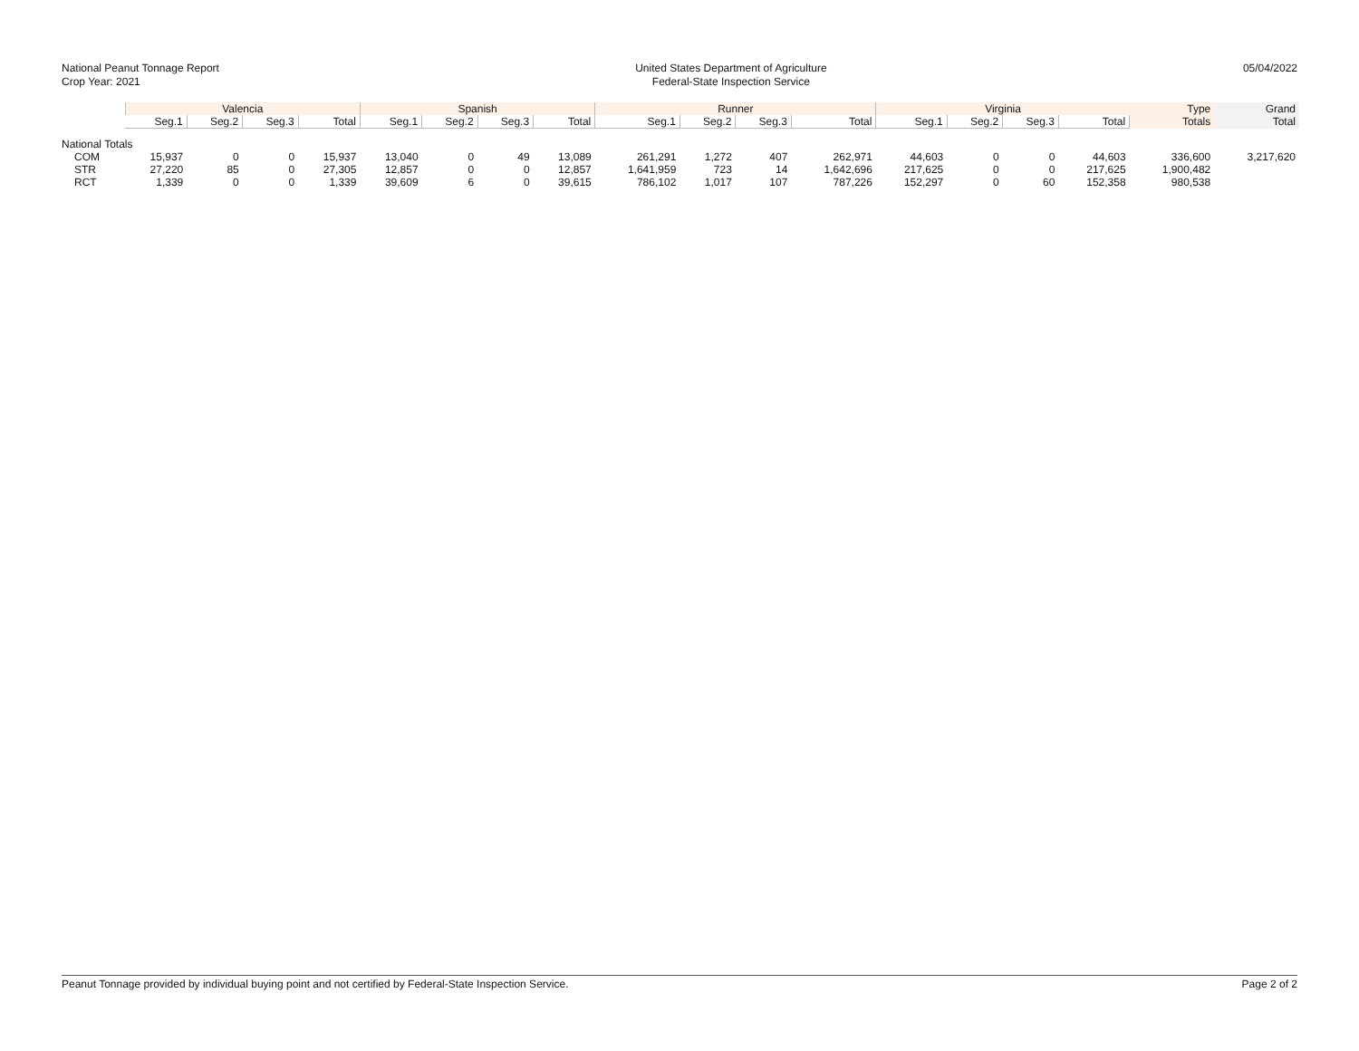National Peanut Tonnage Report
Crop Year: 2021
United States Department of Agriculture
Federal-State Inspection Service
05/04/2022
| | Valencia | | | | Spanish | | | | Runner | | | | Virginia | | | | Type | Grand |
| --- | --- | --- | --- | --- | --- | --- | --- | --- | --- | --- | --- | --- | --- | --- | --- | --- | --- | --- |
| | Seg.1 | Seg.2 | Seg.3 | Total | Seg.1 | Seg.2 | Seg.3 | Total | Seg.1 | Seg.2 | Seg.3 | Total | Seg.1 | Seg.2 | Seg.3 | Total | Totals | Total |
| National Totals | | | | | | | | | | | | | | | | | | |
| COM | 15,937 | 0 | 0 | 15,937 | 13,040 | 0 | 49 | 13,089 | 261,291 | 1,272 | 407 | 262,971 | 44,603 | 0 | 0 | 44,603 | 336,600 | 3,217,620 |
| STR | 27,220 | 85 | 0 | 27,305 | 12,857 | 0 | 0 | 12,857 | 1,641,959 | 723 | 14 | 1,642,696 | 217,625 | 0 | 0 | 217,625 | 1,900,482 | |
| RCT | 1,339 | 0 | 0 | 1,339 | 39,609 | 6 | 0 | 39,615 | 786,102 | 1,017 | 107 | 787,226 | 152,297 | 0 | 60 | 152,358 | 980,538 | |
Peanut Tonnage provided by individual buying point and not certified by Federal-State Inspection Service. Page 2 of 2